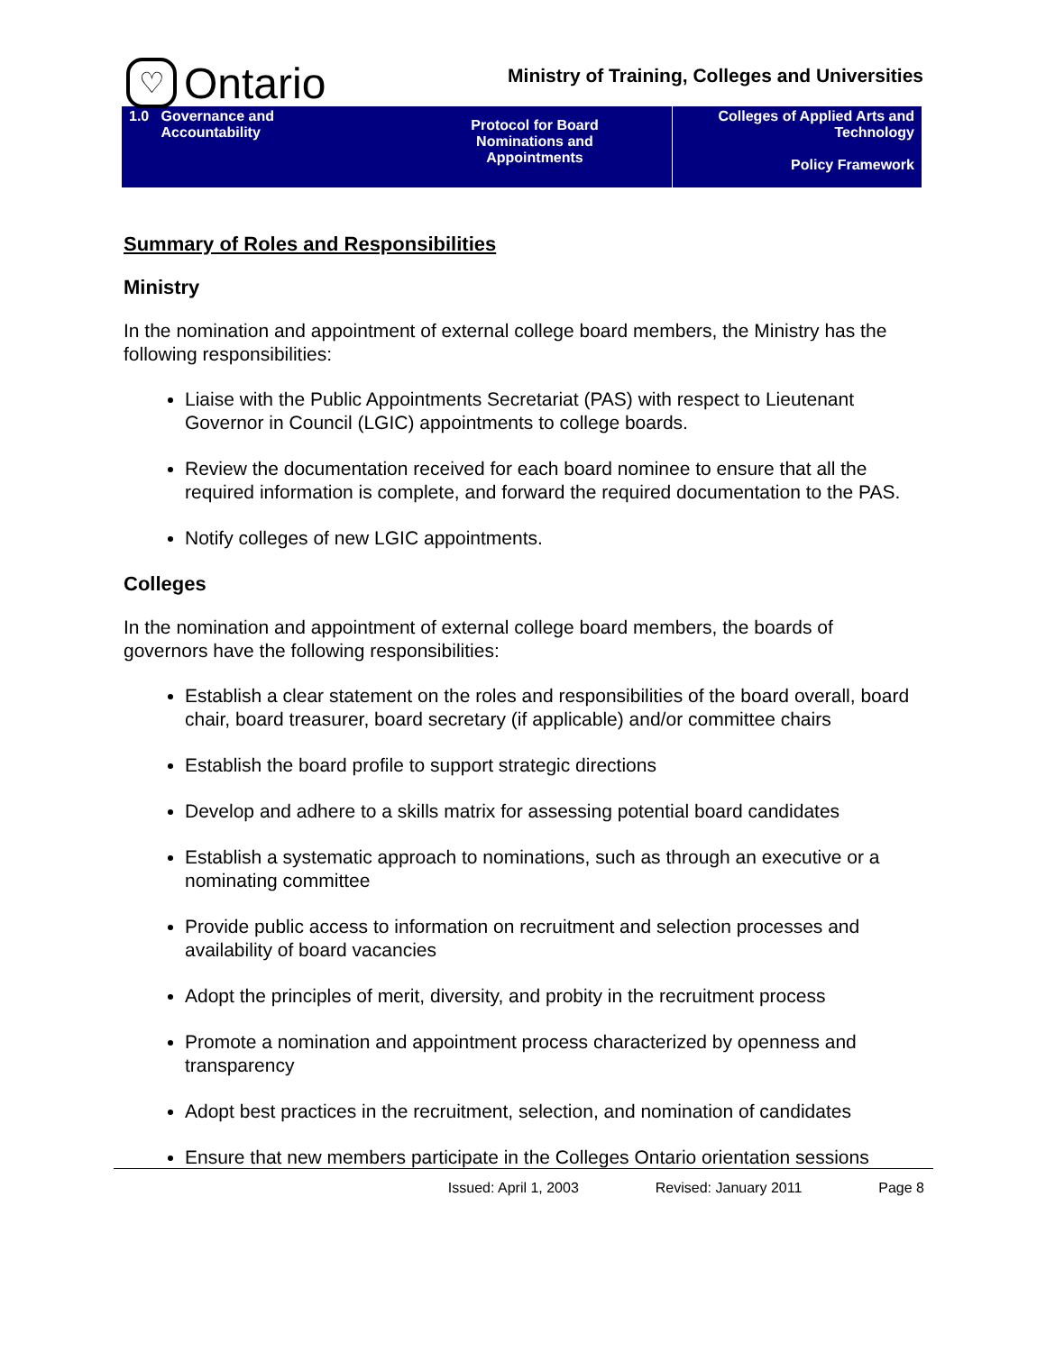♡ Ontario
Ministry of Training, Colleges and Universities
| 1.0 Governance and Accountability | Protocol for Board Nominations and Appointments | Colleges of Applied Arts and Technology Policy Framework |
Summary of Roles and Responsibilities
Ministry
In the nomination and appointment of external college board members, the Ministry has the following responsibilities:
Liaise with the Public Appointments Secretariat (PAS) with respect to Lieutenant Governor in Council (LGIC) appointments to college boards.
Review the documentation received for each board nominee to ensure that all the required information is complete, and forward the required documentation to the PAS.
Notify colleges of new LGIC appointments.
Colleges
In the nomination and appointment of external college board members, the boards of governors have the following responsibilities:
Establish a clear statement on the roles and responsibilities of the board overall, board chair, board treasurer, board secretary (if applicable) and/or committee chairs
Establish the board profile to support strategic directions
Develop and adhere to a skills matrix for assessing potential board candidates
Establish a systematic approach to nominations, such as through an executive or a nominating committee
Provide public access to information on recruitment and selection processes and availability of board vacancies
Adopt the principles of merit, diversity, and probity in the recruitment process
Promote a nomination and appointment process characterized by openness and transparency
Adopt best practices in the recruitment, selection, and nomination of candidates
Ensure that new members participate in the Colleges Ontario orientation sessions
Issued: April 1, 2003 Revised: January 2011 Page 8